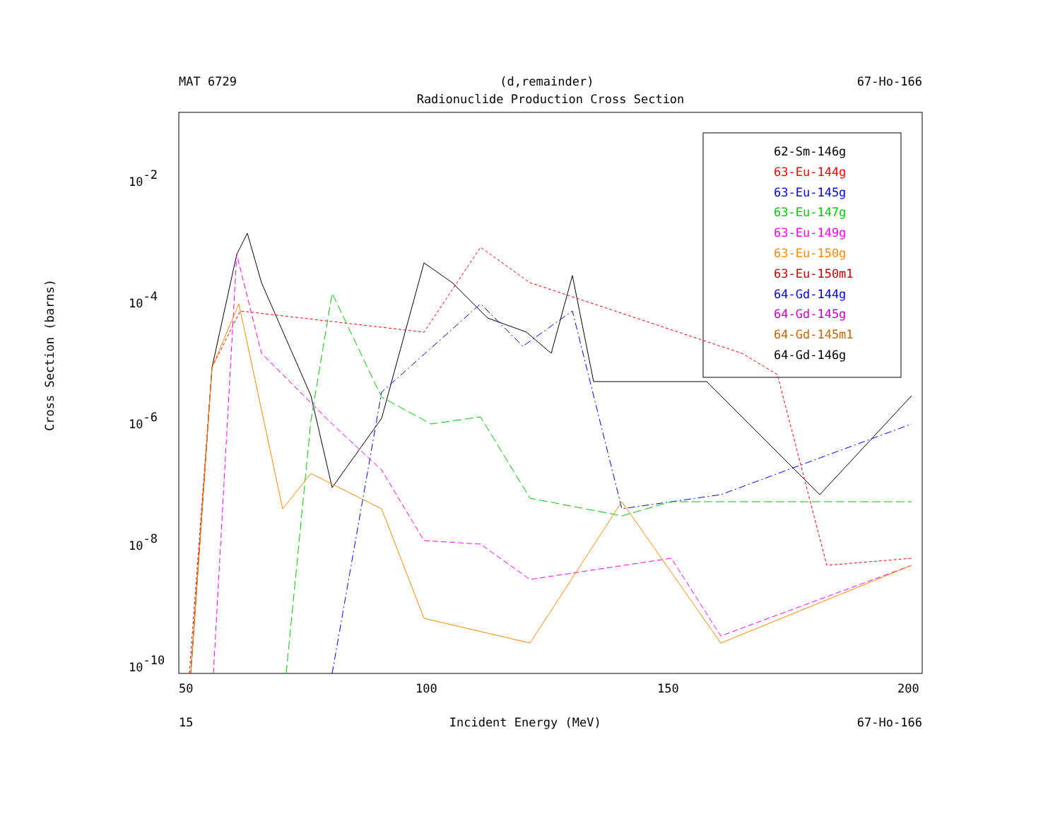MAT 6729 (d,remainder) 67-Ho-166
Radionuclide Production Cross Section
10-2
10-4
10-6
10-8
10-10
50
100
150
200
Cross Section (barns)
62-Sm-146g
63-Eu-144g
63-Eu-145g
63-Eu-147g
63-Eu-149g
63-Eu-150g
63-Eu-150m1
64-Gd-144g
64-Gd-145g
64-Gd-145m1
64-Gd-146g
15 Incident Energy (MeV) 67-Ho-166